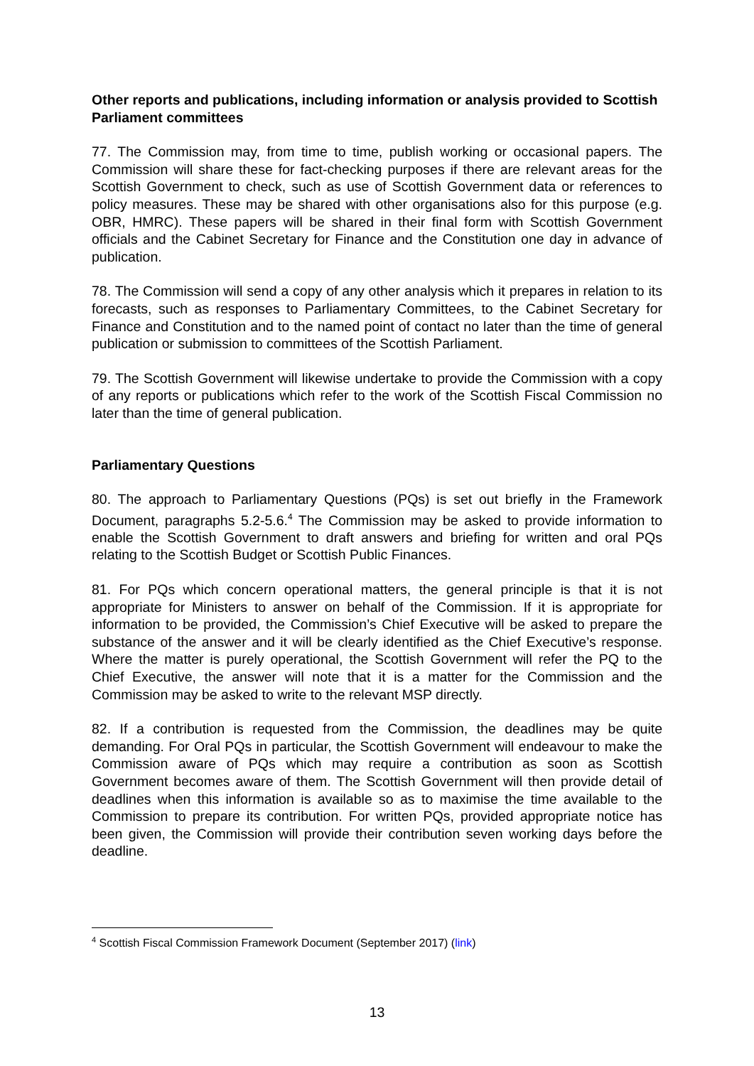Other reports and publications, including information or analysis provided to Scottish Parliament committees
77. The Commission may, from time to time, publish working or occasional papers. The Commission will share these for fact-checking purposes if there are relevant areas for the Scottish Government to check, such as use of Scottish Government data or references to policy measures. These may be shared with other organisations also for this purpose (e.g. OBR, HMRC). These papers will be shared in their final form with Scottish Government officials and the Cabinet Secretary for Finance and the Constitution one day in advance of publication.
78. The Commission will send a copy of any other analysis which it prepares in relation to its forecasts, such as responses to Parliamentary Committees, to the Cabinet Secretary for Finance and Constitution and to the named point of contact no later than the time of general publication or submission to committees of the Scottish Parliament.
79. The Scottish Government will likewise undertake to provide the Commission with a copy of any reports or publications which refer to the work of the Scottish Fiscal Commission no later than the time of general publication.
Parliamentary Questions
80. The approach to Parliamentary Questions (PQs) is set out briefly in the Framework Document, paragraphs 5.2-5.6.<sup>4</sup> The Commission may be asked to provide information to enable the Scottish Government to draft answers and briefing for written and oral PQs relating to the Scottish Budget or Scottish Public Finances.
81. For PQs which concern operational matters, the general principle is that it is not appropriate for Ministers to answer on behalf of the Commission. If it is appropriate for information to be provided, the Commission’s Chief Executive will be asked to prepare the substance of the answer and it will be clearly identified as the Chief Executive’s response. Where the matter is purely operational, the Scottish Government will refer the PQ to the Chief Executive, the answer will note that it is a matter for the Commission and the Commission may be asked to write to the relevant MSP directly.
82. If a contribution is requested from the Commission, the deadlines may be quite demanding. For Oral PQs in particular, the Scottish Government will endeavour to make the Commission aware of PQs which may require a contribution as soon as Scottish Government becomes aware of them. The Scottish Government will then provide detail of deadlines when this information is available so as to maximise the time available to the Commission to prepare its contribution. For written PQs, provided appropriate notice has been given, the Commission will provide their contribution seven working days before the deadline.
<sup>4</sup> Scottish Fiscal Commission Framework Document (September 2017) (link)
13